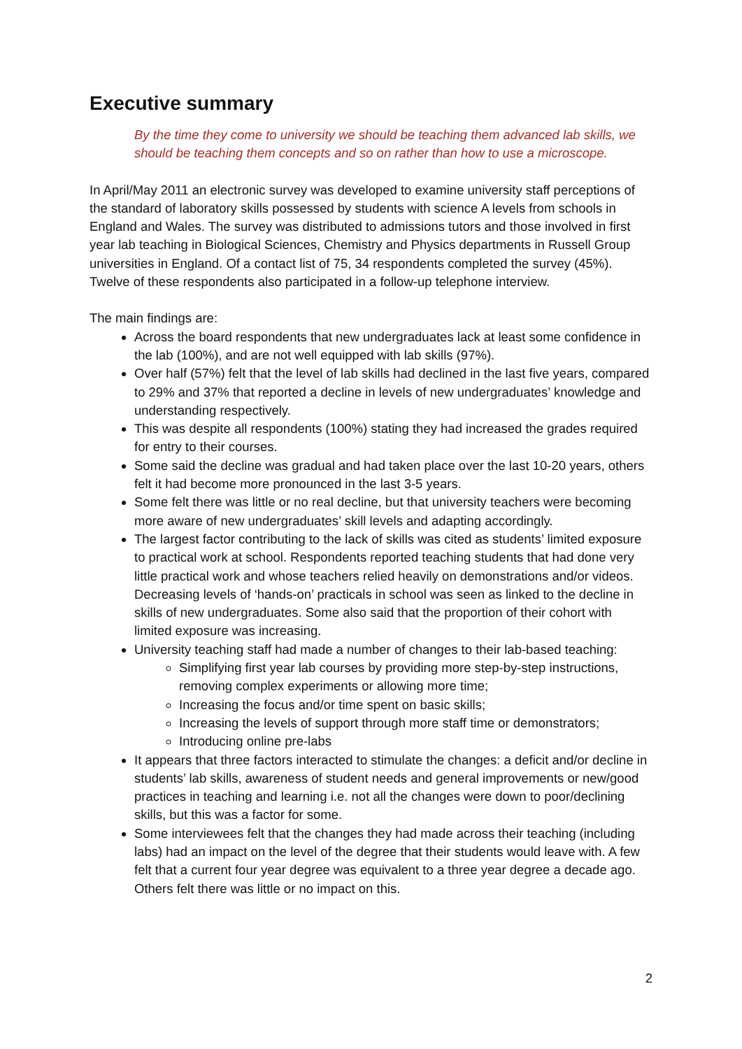Executive summary
By the time they come to university we should be teaching them advanced lab skills, we should be teaching them concepts and so on rather than how to use a microscope.
In April/May 2011 an electronic survey was developed to examine university staff perceptions of the standard of laboratory skills possessed by students with science A levels from schools in England and Wales. The survey was distributed to admissions tutors and those involved in first year lab teaching in Biological Sciences, Chemistry and Physics departments in Russell Group universities in England. Of a contact list of 75, 34 respondents completed the survey (45%). Twelve of these respondents also participated in a follow-up telephone interview.
The main findings are:
Across the board respondents that new undergraduates lack at least some confidence in the lab (100%), and are not well equipped with lab skills (97%).
Over half (57%) felt that the level of lab skills had declined in the last five years, compared to 29% and 37% that reported a decline in levels of new undergraduates’ knowledge and understanding respectively.
This was despite all respondents (100%) stating they had increased the grades required for entry to their courses.
Some said the decline was gradual and had taken place over the last 10-20 years, others felt it had become more pronounced in the last 3-5 years.
Some felt there was little or no real decline, but that university teachers were becoming more aware of new undergraduates’ skill levels and adapting accordingly.
The largest factor contributing to the lack of skills was cited as students’ limited exposure to practical work at school. Respondents reported teaching students that had done very little practical work and whose teachers relied heavily on demonstrations and/or videos. Decreasing levels of ‘hands-on’ practicals in school was seen as linked to the decline in skills of new undergraduates. Some also said that the proportion of their cohort with limited exposure was increasing.
University teaching staff had made a number of changes to their lab-based teaching:
Simplifying first year lab courses by providing more step-by-step instructions, removing complex experiments or allowing more time;
Increasing the focus and/or time spent on basic skills;
Increasing the levels of support through more staff time or demonstrators;
Introducing online pre-labs
It appears that three factors interacted to stimulate the changes: a deficit and/or decline in students’ lab skills, awareness of student needs and general improvements or new/good practices in teaching and learning i.e. not all the changes were down to poor/declining skills, but this was a factor for some.
Some interviewees felt that the changes they had made across their teaching (including labs) had an impact on the level of the degree that their students would leave with. A few felt that a current four year degree was equivalent to a three year degree a decade ago. Others felt there was little or no impact on this.
2